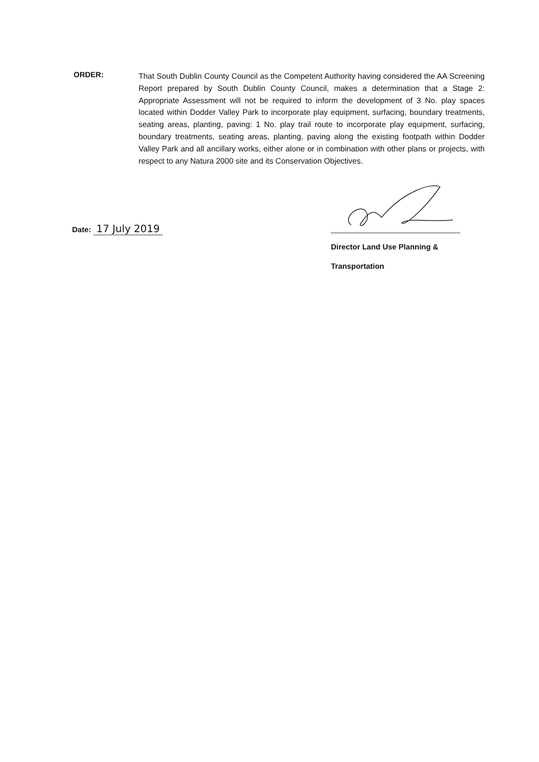ORDER:
That South Dublin County Council as the Competent Authority having considered the AA Screening Report prepared by South Dublin County Council, makes a determination that a Stage 2: Appropriate Assessment will not be required to inform the development of 3 No. play spaces located within Dodder Valley Park to incorporate play equipment, surfacing, boundary treatments, seating areas, planting, paving: 1 No. play trail route to incorporate play equipment, surfacing, boundary treatments, seating areas, planting, paving along the existing footpath within Dodder Valley Park and all ancillary works, either alone or in combination with other plans or projects, with respect to any Natura 2000 site and its Conservation Objectives.
Date: 17 July 2019
Director Land Use Planning &
Transportation